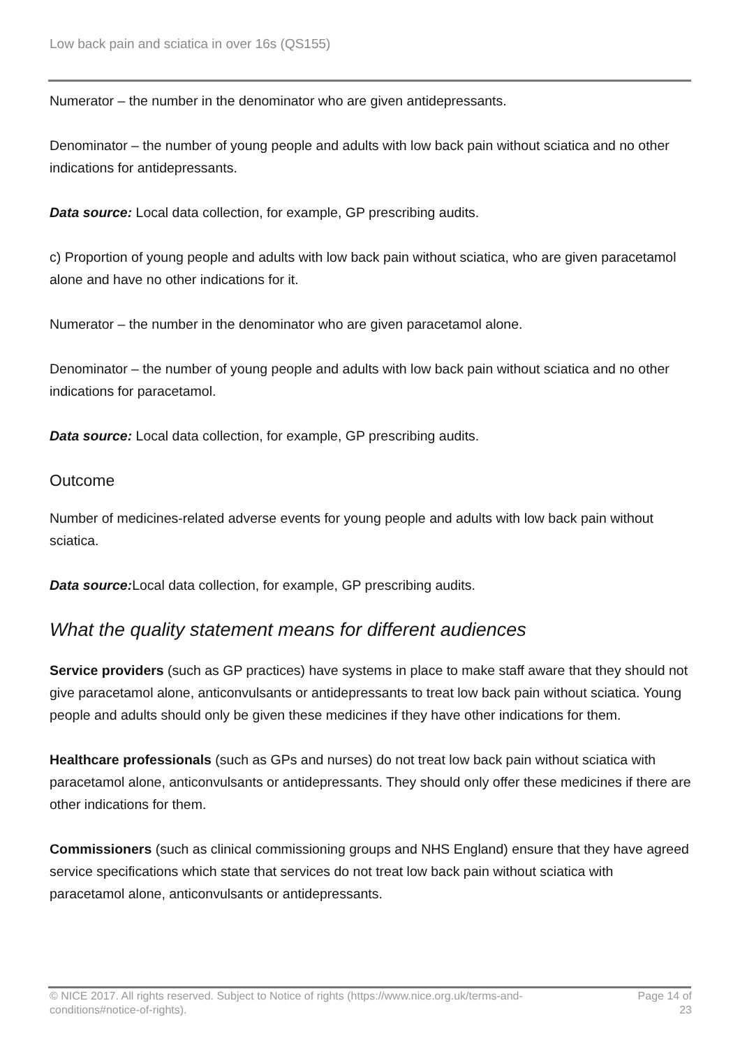Low back pain and sciatica in over 16s (QS155)
Numerator – the number in the denominator who are given antidepressants.
Denominator – the number of young people and adults with low back pain without sciatica and no other indications for antidepressants.
Data source: Local data collection, for example, GP prescribing audits.
c) Proportion of young people and adults with low back pain without sciatica, who are given paracetamol alone and have no other indications for it.
Numerator – the number in the denominator who are given paracetamol alone.
Denominator – the number of young people and adults with low back pain without sciatica and no other indications for paracetamol.
Data source: Local data collection, for example, GP prescribing audits.
Outcome
Number of medicines-related adverse events for young people and adults with low back pain without sciatica.
Data source: Local data collection, for example, GP prescribing audits.
What the quality statement means for different audiences
Service providers (such as GP practices) have systems in place to make staff aware that they should not give paracetamol alone, anticonvulsants or antidepressants to treat low back pain without sciatica. Young people and adults should only be given these medicines if they have other indications for them.
Healthcare professionals (such as GPs and nurses) do not treat low back pain without sciatica with paracetamol alone, anticonvulsants or antidepressants. They should only offer these medicines if there are other indications for them.
Commissioners (such as clinical commissioning groups and NHS England) ensure that they have agreed service specifications which state that services do not treat low back pain without sciatica with paracetamol alone, anticonvulsants or antidepressants.
© NICE 2017. All rights reserved. Subject to Notice of rights (https://www.nice.org.uk/terms-and-conditions#notice-of-rights).
Page 14 of 23